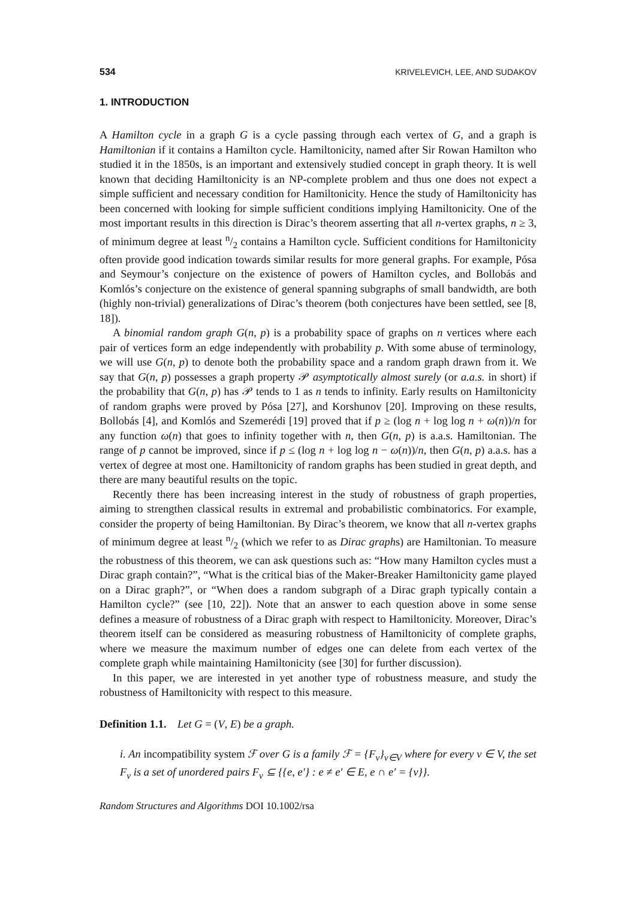534 KRIVELEVICH, LEE, AND SUDAKOV
1. INTRODUCTION
A Hamilton cycle in a graph G is a cycle passing through each vertex of G, and a graph is Hamiltonian if it contains a Hamilton cycle. Hamiltonicity, named after Sir Rowan Hamilton who studied it in the 1850s, is an important and extensively studied concept in graph theory. It is well known that deciding Hamiltonicity is an NP-complete problem and thus one does not expect a simple sufficient and necessary condition for Hamiltonicity. Hence the study of Hamiltonicity has been concerned with looking for simple sufficient conditions implying Hamiltonicity. One of the most important results in this direction is Dirac’s theorem asserting that all n-vertex graphs, n ≥ 3, of minimum degree at least n/2 contains a Hamilton cycle. Sufficient conditions for Hamiltonicity often provide good indication towards similar results for more general graphs. For example, Pósa and Seymour’s conjecture on the existence of powers of Hamilton cycles, and Bollobás and Komlós’s conjecture on the existence of general spanning subgraphs of small bandwidth, are both (highly non-trivial) generalizations of Dirac’s theorem (both conjectures have been settled, see [8, 18]).
A binomial random graph G(n, p) is a probability space of graphs on n vertices where each pair of vertices form an edge independently with probability p. With some abuse of terminology, we will use G(n, p) to denote both the probability space and a random graph drawn from it. We say that G(n, p) possesses a graph property 𝒫 asymptotically almost surely (or a.a.s. in short) if the probability that G(n, p) has 𝒫 tends to 1 as n tends to infinity. Early results on Hamiltonicity of random graphs were proved by Pósa [27], and Korshunov [20]. Improving on these results, Bollobás [4], and Komlós and Szemerédi [19] proved that if p ≥ (log n + log log n + ω(n))/n for any function ω(n) that goes to infinity together with n, then G(n, p) is a.a.s. Hamiltonian. The range of p cannot be improved, since if p ≤ (log n + log log n − ω(n))/n, then G(n, p) a.a.s. has a vertex of degree at most one. Hamiltonicity of random graphs has been studied in great depth, and there are many beautiful results on the topic.
Recently there has been increasing interest in the study of robustness of graph properties, aiming to strengthen classical results in extremal and probabilistic combinatorics. For example, consider the property of being Hamiltonian. By Dirac’s theorem, we know that all n-vertex graphs of minimum degree at least n/2 (which we refer to as Dirac graphs) are Hamiltonian. To measure the robustness of this theorem, we can ask questions such as: “How many Hamilton cycles must a Dirac graph contain?”, “What is the critical bias of the Maker-Breaker Hamiltonicity game played on a Dirac graph?”, or “When does a random subgraph of a Dirac graph typically contain a Hamilton cycle?” (see [10, 22]). Note that an answer to each question above in some sense defines a measure of robustness of a Dirac graph with respect to Hamiltonicity. Moreover, Dirac’s theorem itself can be considered as measuring robustness of Hamiltonicity of complete graphs, where we measure the maximum number of edges one can delete from each vertex of the complete graph while maintaining Hamiltonicity (see [30] for further discussion).
In this paper, we are interested in yet another type of robustness measure, and study the robustness of Hamiltonicity with respect to this measure.
Definition 1.1. Let G = (V, E) be a graph.
i. An incompatibility system ℱ over G is a family ℱ = {F<sub>v</sub>}<sub>v∈V</sub> where for every v ∈ V, the set F<sub>v</sub> is a set of unordered pairs F<sub>v</sub> ⊆ {{e, e′} : e ≠ e′ ∈ E, e ∩ e′ = {v}}.
Random Structures and Algorithms DOI 10.1002/rsa